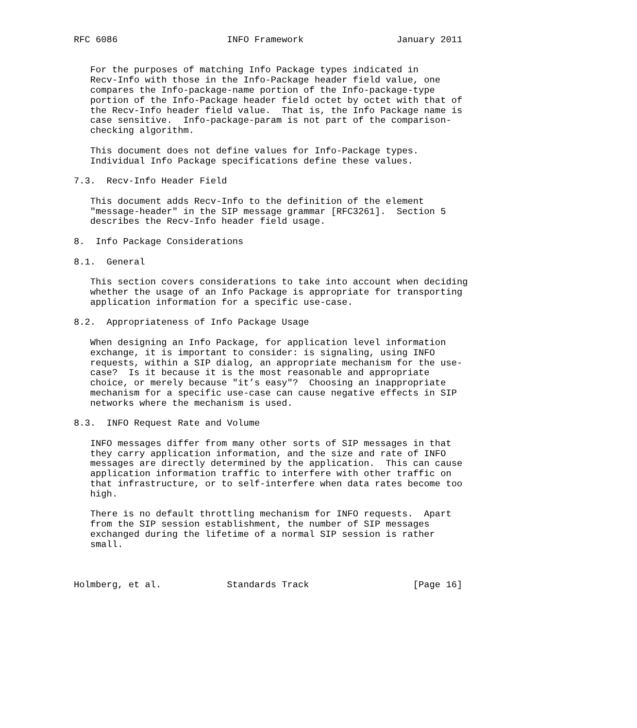RFC 6086                    INFO Framework                 January 2011


   For the purposes of matching Info Package types indicated in
   Recv-Info with those in the Info-Package header field value, one
   compares the Info-package-name portion of the Info-package-type
   portion of the Info-Package header field octet by octet with that of
   the Recv-Info header field value.  That is, the Info Package name is
   case sensitive.  Info-package-param is not part of the comparison-
   checking algorithm.

   This document does not define values for Info-Package types.
   Individual Info Package specifications define these values.

7.3.  Recv-Info Header Field

   This document adds Recv-Info to the definition of the element
   "message-header" in the SIP message grammar [RFC3261].  Section 5
   describes the Recv-Info header field usage.

8.  Info Package Considerations

8.1.  General

   This section covers considerations to take into account when deciding
   whether the usage of an Info Package is appropriate for transporting
   application information for a specific use-case.

8.2.  Appropriateness of Info Package Usage

   When designing an Info Package, for application level information
   exchange, it is important to consider: is signaling, using INFO
   requests, within a SIP dialog, an appropriate mechanism for the use-
   case?  Is it because it is the most reasonable and appropriate
   choice, or merely because "it’s easy"?  Choosing an inappropriate
   mechanism for a specific use-case can cause negative effects in SIP
   networks where the mechanism is used.

8.3.  INFO Request Rate and Volume

   INFO messages differ from many other sorts of SIP messages in that
   they carry application information, and the size and rate of INFO
   messages are directly determined by the application.  This can cause
   application information traffic to interfere with other traffic on
   that infrastructure, or to self-interfere when data rates become too
   high.

   There is no default throttling mechanism for INFO requests.  Apart
   from the SIP session establishment, the number of SIP messages
   exchanged during the lifetime of a normal SIP session is rather
   small.



Holmberg, et al.            Standards Track                   [Page 16]